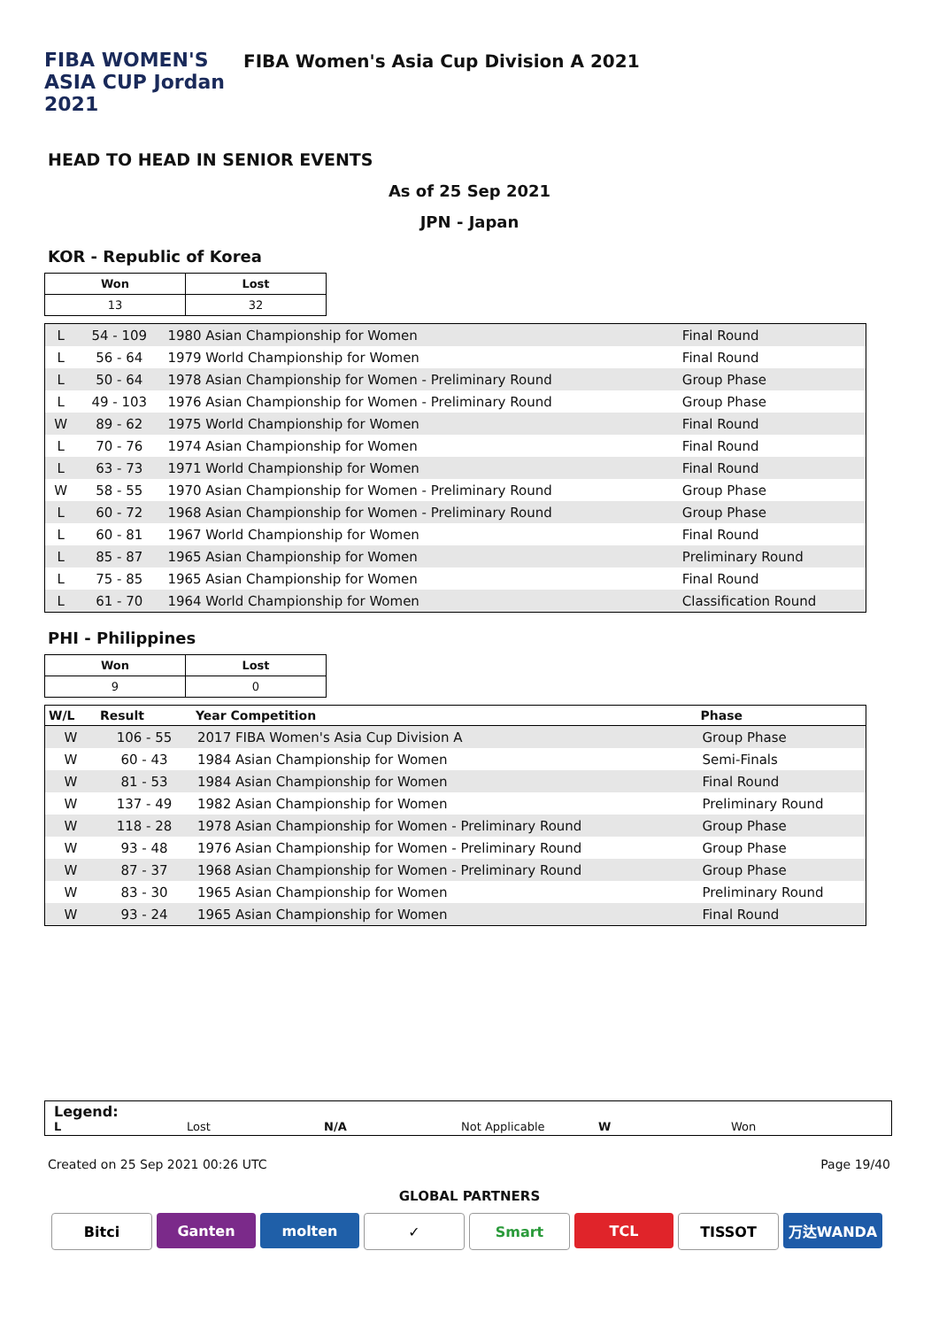FIBA WOMEN'S ASIA CUP Jordan 2021
FIBA Women's Asia Cup Division A 2021
HEAD TO HEAD IN SENIOR EVENTS
As of 25 Sep 2021
JPN - Japan
KOR - Republic of Korea
| Won | Lost |
| --- | --- |
| 13 | 32 |
| L | 54 - 109 | 1980 Asian Championship for Women | Final Round |
| L | 56 - 64 | 1979 World Championship for Women | Final Round |
| L | 50 - 64 | 1978 Asian Championship for Women - Preliminary Round | Group Phase |
| L | 49 - 103 | 1976 Asian Championship for Women - Preliminary Round | Group Phase |
| W | 89 - 62 | 1975 World Championship for Women | Final Round |
| L | 70 - 76 | 1974 Asian Championship for Women | Final Round |
| L | 63 - 73 | 1971 World Championship for Women | Final Round |
| W | 58 - 55 | 1970 Asian Championship for Women - Preliminary Round | Group Phase |
| L | 60 - 72 | 1968 Asian Championship for Women - Preliminary Round | Group Phase |
| L | 60 - 81 | 1967 World Championship for Women | Final Round |
| L | 85 - 87 | 1965 Asian Championship for Women | Preliminary Round |
| L | 75 - 85 | 1965 Asian Championship for Women | Final Round |
| L | 61 - 70 | 1964 World Championship for Women | Classification Round |
PHI - Philippines
| Won | Lost |
| --- | --- |
| 9 | 0 |
| W/L | Result | Year Competition | Phase |
| --- | --- | --- | --- |
| W | 106 - 55 | 2017 FIBA Women's Asia Cup Division A | Group Phase |
| W | 60 - 43 | 1984 Asian Championship for Women | Semi-Finals |
| W | 81 - 53 | 1984 Asian Championship for Women | Final Round |
| W | 137 - 49 | 1982 Asian Championship for Women | Preliminary Round |
| W | 118 - 28 | 1978 Asian Championship for Women - Preliminary Round | Group Phase |
| W | 93 - 48 | 1976 Asian Championship for Women - Preliminary Round | Group Phase |
| W | 87 - 37 | 1968 Asian Championship for Women - Preliminary Round | Group Phase |
| W | 83 - 30 | 1965 Asian Championship for Women | Preliminary Round |
| W | 93 - 24 | 1965 Asian Championship for Women | Final Round |
Legend:
L Lost N/A Not Applicable W Won
Created on 25 Sep 2021 00:26 UTC Page 19/40
GLOBAL PARTNERS
Bitci Ganten molten ✓ Smart TCL TISSOT 万达WANDA